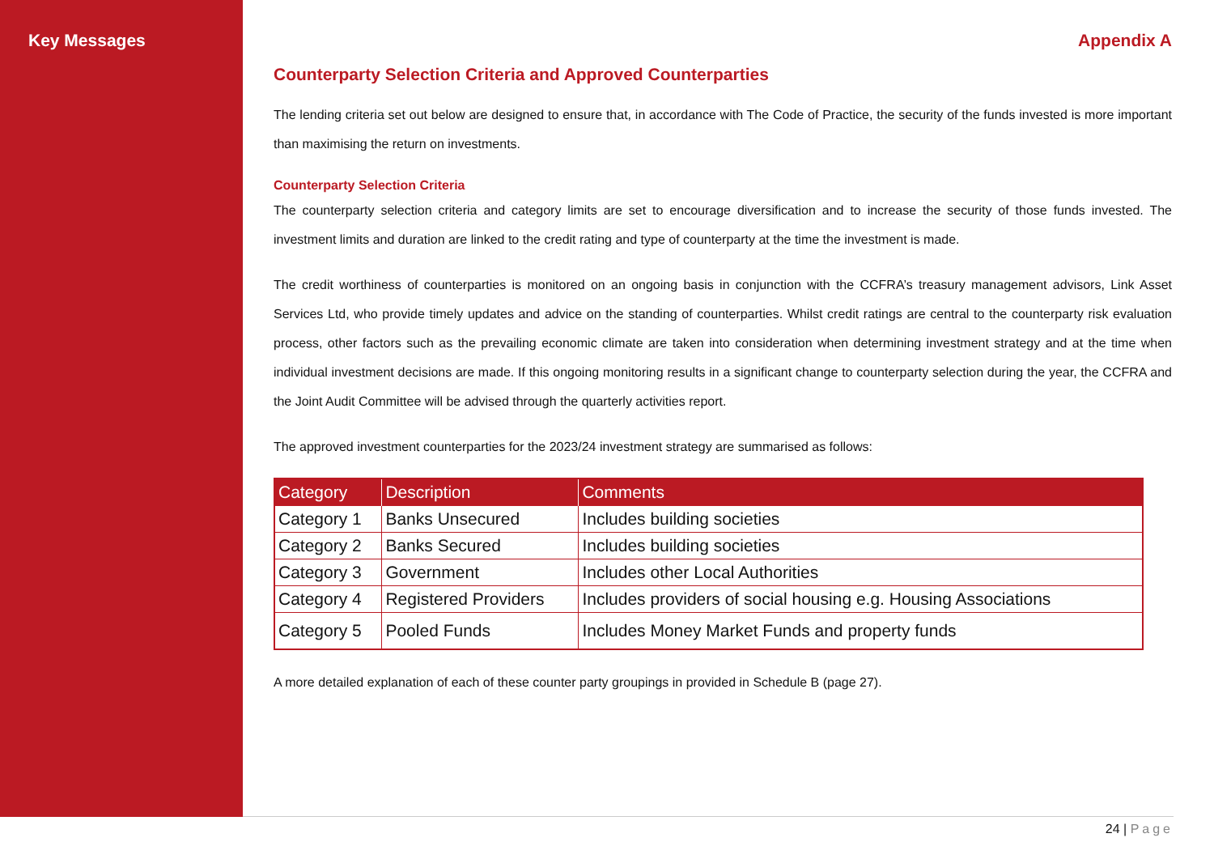Key Messages Appendix A
Counterparty Selection Criteria and Approved Counterparties
The lending criteria set out below are designed to ensure that, in accordance with The Code of Practice, the security of the funds invested is more important than maximising the return on investments.
Counterparty Selection Criteria
The counterparty selection criteria and category limits are set to encourage diversification and to increase the security of those funds invested. The investment limits and duration are linked to the credit rating and type of counterparty at the time the investment is made.
The credit worthiness of counterparties is monitored on an ongoing basis in conjunction with the CCFRA’s treasury management advisors, Link Asset Services Ltd, who provide timely updates and advice on the standing of counterparties. Whilst credit ratings are central to the counterparty risk evaluation process, other factors such as the prevailing economic climate are taken into consideration when determining investment strategy and at the time when individual investment decisions are made. If this ongoing monitoring results in a significant change to counterparty selection during the year, the CCFRA and the Joint Audit Committee will be advised through the quarterly activities report.
The approved investment counterparties for the 2023/24 investment strategy are summarised as follows:
| Category | Description | Comments |
| --- | --- | --- |
| Category 1 | Banks Unsecured | Includes building societies |
| Category 2 | Banks Secured | Includes building societies |
| Category 3 | Government | Includes other Local Authorities |
| Category 4 | Registered Providers | Includes providers of social housing e.g. Housing Associations |
| Category 5 | Pooled Funds | Includes Money Market Funds and property funds |
A more detailed explanation of each of these counter party groupings in provided in Schedule B (page 27).
24 | Page